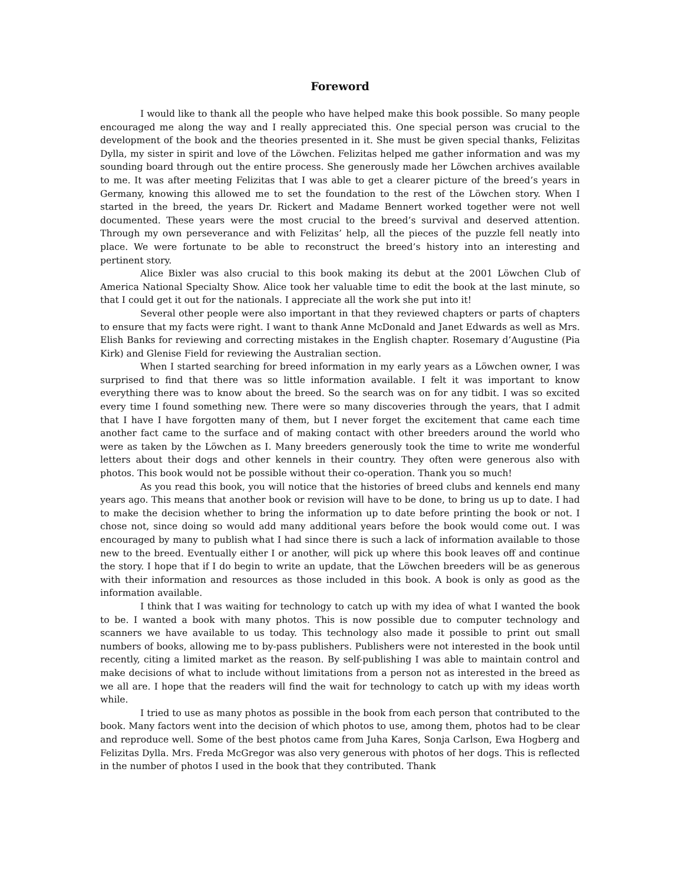Foreword
I would like to thank all the people who have helped make this book possible. So many people encouraged me along the way and I really appreciated this. One special person was crucial to the development of the book and the theories presented in it. She must be given special thanks, Felizitas Dylla, my sister in spirit and love of the Löwchen. Felizitas helped me gather information and was my sounding board through out the entire process. She generously made her Löwchen archives available to me. It was after meeting Felizitas that I was able to get a clearer picture of the breed’s years in Germany, knowing this allowed me to set the foundation to the rest of the Löwchen story. When I started in the breed, the years Dr. Rickert and Madame Bennert worked together were not well documented. These years were the most crucial to the breed’s survival and deserved attention. Through my own perseverance and with Felizitas’ help, all the pieces of the puzzle fell neatly into place. We were fortunate to be able to reconstruct the breed’s history into an interesting and pertinent story.
Alice Bixler was also crucial to this book making its debut at the 2001 Löwchen Club of America National Specialty Show. Alice took her valuable time to edit the book at the last minute, so that I could get it out for the nationals. I appreciate all the work she put into it!
Several other people were also important in that they reviewed chapters or parts of chapters to ensure that my facts were right. I want to thank Anne McDonald and Janet Edwards as well as Mrs. Elish Banks for reviewing and correcting mistakes in the English chapter. Rosemary d’Augustine (Pia Kirk) and Glenise Field for reviewing the Australian section.
When I started searching for breed information in my early years as a Löwchen owner, I was surprised to find that there was so little information available. I felt it was important to know everything there was to know about the breed. So the search was on for any tidbit. I was so excited every time I found something new. There were so many discoveries through the years, that I admit that I have I have forgotten many of them, but I never forget the excitement that came each time another fact came to the surface and of making contact with other breeders around the world who were as taken by the Löwchen as I. Many breeders generously took the time to write me wonderful letters about their dogs and other kennels in their country. They often were generous also with photos. This book would not be possible without their co-operation. Thank you so much!
As you read this book, you will notice that the histories of breed clubs and kennels end many years ago. This means that another book or revision will have to be done, to bring us up to date. I had to make the decision whether to bring the information up to date before printing the book or not. I chose not, since doing so would add many additional years before the book would come out. I was encouraged by many to publish what I had since there is such a lack of information available to those new to the breed. Eventually either I or another, will pick up where this book leaves off and continue the story. I hope that if I do begin to write an update, that the Löwchen breeders will be as generous with their information and resources as those included in this book. A book is only as good as the information available.
I think that I was waiting for technology to catch up with my idea of what I wanted the book to be. I wanted a book with many photos. This is now possible due to computer technology and scanners we have available to us today. This technology also made it possible to print out small numbers of books, allowing me to by-pass publishers. Publishers were not interested in the book until recently, citing a limited market as the reason. By self-publishing I was able to maintain control and make decisions of what to include without limitations from a person not as interested in the breed as we all are. I hope that the readers will find the wait for technology to catch up with my ideas worth while.
I tried to use as many photos as possible in the book from each person that contributed to the book. Many factors went into the decision of which photos to use, among them, photos had to be clear and reproduce well. Some of the best photos came from Juha Kares, Sonja Carlson, Ewa Hogberg and Felizitas Dylla. Mrs. Freda McGregor was also very generous with photos of her dogs. This is reflected in the number of photos I used in the book that they contributed. Thank